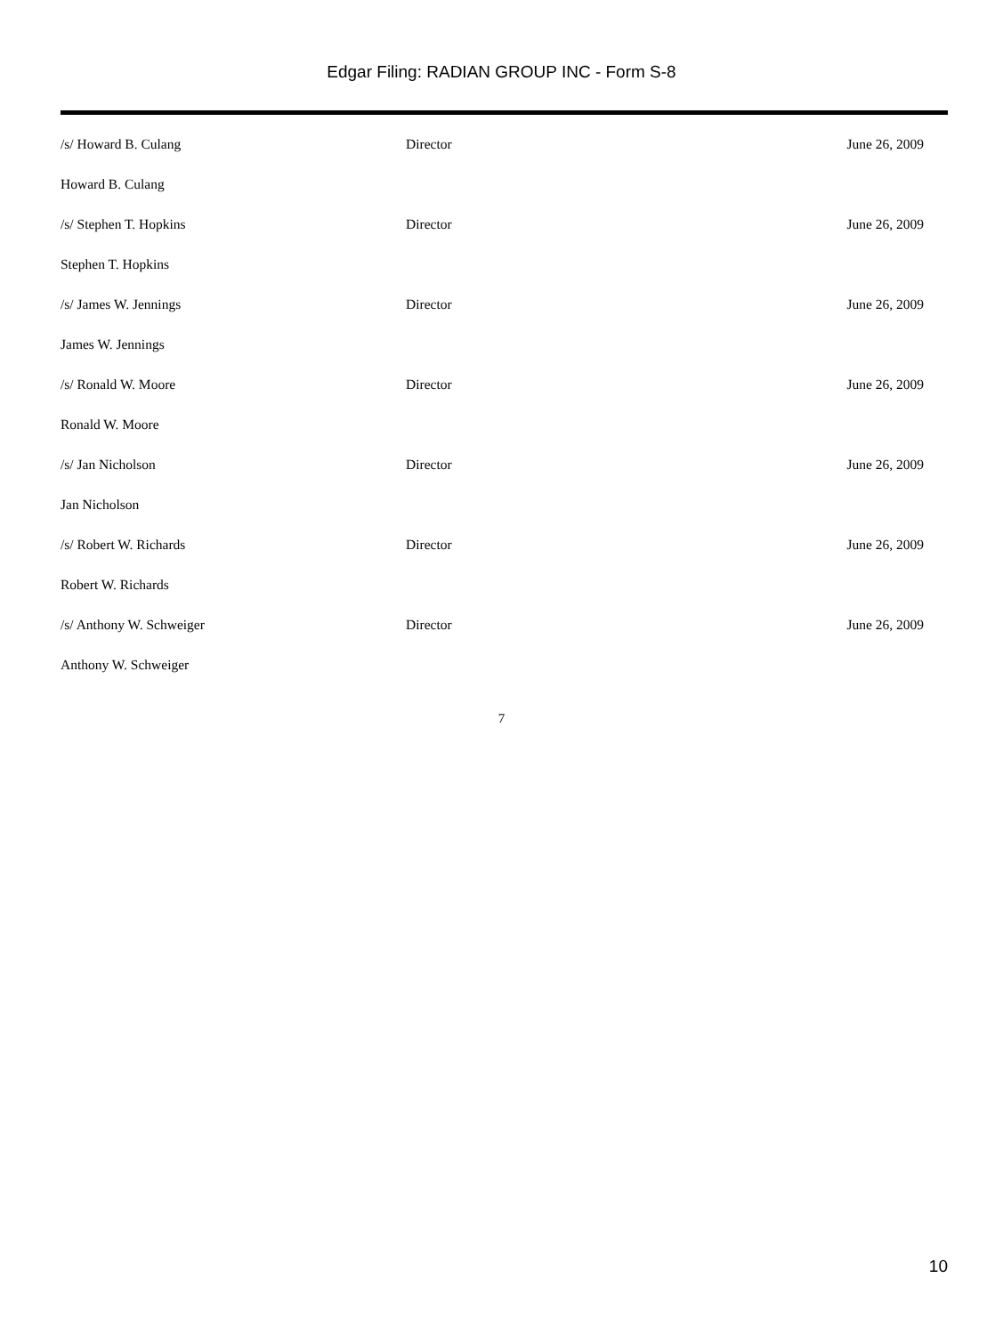Edgar Filing: RADIAN GROUP INC - Form S-8
| /s/ Howard B. Culang | Director | June 26, 2009 |
| Howard B. Culang | | |
| /s/ Stephen T. Hopkins | Director | June 26, 2009 |
| Stephen T. Hopkins | | |
| /s/ James W. Jennings | Director | June 26, 2009 |
| James W. Jennings | | |
| /s/ Ronald W. Moore | Director | June 26, 2009 |
| Ronald W. Moore | | |
| /s/ Jan Nicholson | Director | June 26, 2009 |
| Jan Nicholson | | |
| /s/ Robert W. Richards | Director | June 26, 2009 |
| Robert W. Richards | | |
| /s/ Anthony W. Schweiger | Director | June 26, 2009 |
| Anthony W. Schweiger | | |
7
10